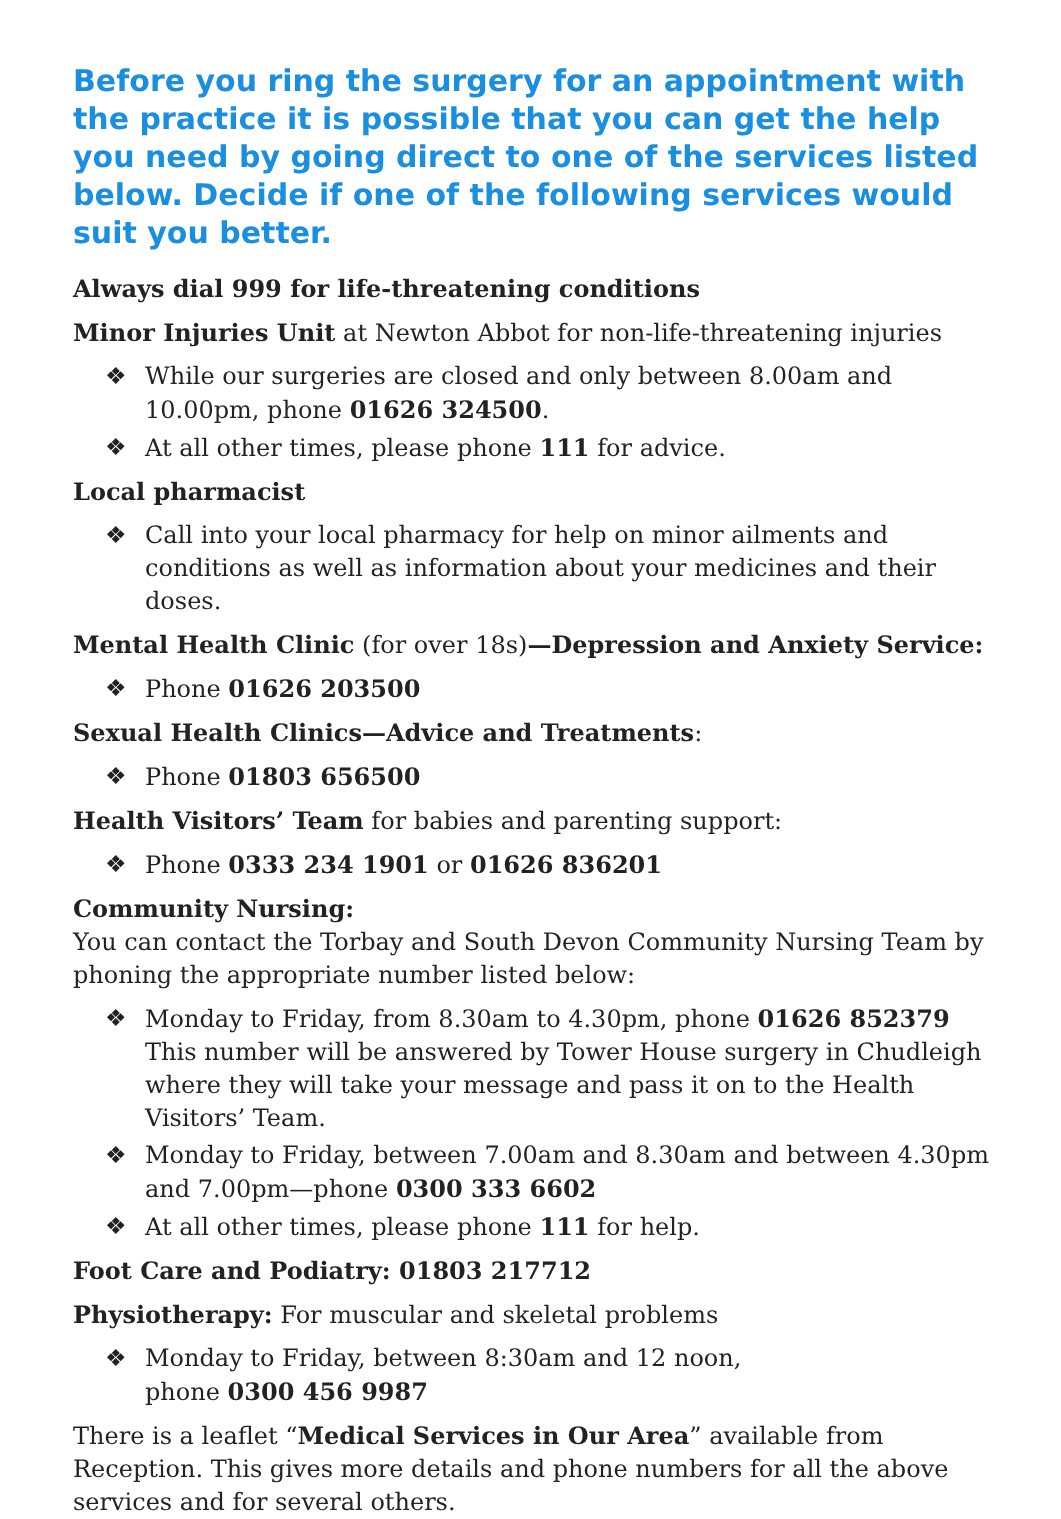Before you ring the surgery for an appointment with the practice it is possible that you can get the help you need by going direct to one of the services listed below. Decide if one of the following services would suit you better.
Always dial 999 for life-threatening conditions
Minor Injuries Unit at Newton Abbot for non-life-threatening injuries
❖ While our surgeries are closed and only between 8.00am and 10.00pm, phone 01626 324500.
❖ At all other times, please phone 111 for advice.
Local pharmacist
❖ Call into your local pharmacy for help on minor ailments and conditions as well as information about your medicines and their doses.
Mental Health Clinic (for over 18s)—Depression and Anxiety Service:
❖ Phone 01626 203500
Sexual Health Clinics—Advice and Treatments:
❖ Phone 01803 656500
Health Visitors’ Team for babies and parenting support:
❖ Phone 0333 234 1901 or 01626 836201
Community Nursing:
You can contact the Torbay and South Devon Community Nursing Team by phoning the appropriate number listed below:
❖ Monday to Friday, from 8.30am to 4.30pm, phone 01626 852379 This number will be answered by Tower House surgery in Chudleigh where they will take your message and pass it on to the Health Visitors’ Team.
❖ Monday to Friday, between 7.00am and 8.30am and between 4.30pm and 7.00pm—phone 0300 333 6602
❖ At all other times, please phone 111 for help.
Foot Care and Podiatry: 01803 217712
Physiotherapy: For muscular and skeletal problems
❖ Monday to Friday, between 8:30am and 12 noon,
phone 0300 456 9987
There is a leaflet “Medical Services in Our Area” available from Reception. This gives more details and phone numbers for all the above services and for several others.